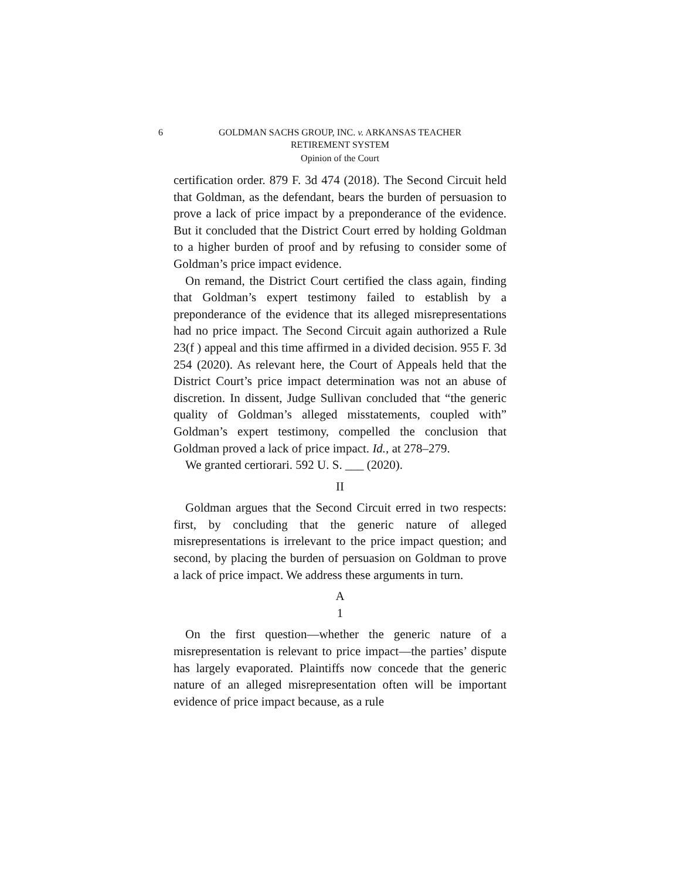6 GOLDMAN SACHS GROUP, INC. v. ARKANSAS TEACHER
RETIREMENT SYSTEM
Opinion of the Court
certification order. 879 F. 3d 474 (2018). The Second Circuit held that Goldman, as the defendant, bears the burden of persuasion to prove a lack of price impact by a preponderance of the evidence. But it concluded that the District Court erred by holding Goldman to a higher burden of proof and by refusing to consider some of Goldman’s price impact evidence.
On remand, the District Court certified the class again, finding that Goldman’s expert testimony failed to establish by a preponderance of the evidence that its alleged misrepresentations had no price impact. The Second Circuit again authorized a Rule 23(f ) appeal and this time affirmed in a divided decision. 955 F. 3d 254 (2020). As relevant here, the Court of Appeals held that the District Court’s price impact determination was not an abuse of discretion. In dissent, Judge Sullivan concluded that “the generic quality of Goldman’s alleged misstatements, coupled with” Goldman’s expert testimony, compelled the conclusion that Goldman proved a lack of price impact. Id., at 278–279.
We granted certiorari. 592 U. S. ___ (2020).
II
Goldman argues that the Second Circuit erred in two respects: first, by concluding that the generic nature of alleged misrepresentations is irrelevant to the price impact question; and second, by placing the burden of persuasion on Goldman to prove a lack of price impact. We address these arguments in turn.
A
1
On the first question—whether the generic nature of a misrepresentation is relevant to price impact—the parties’ dispute has largely evaporated. Plaintiffs now concede that the generic nature of an alleged misrepresentation often will be important evidence of price impact because, as a rule